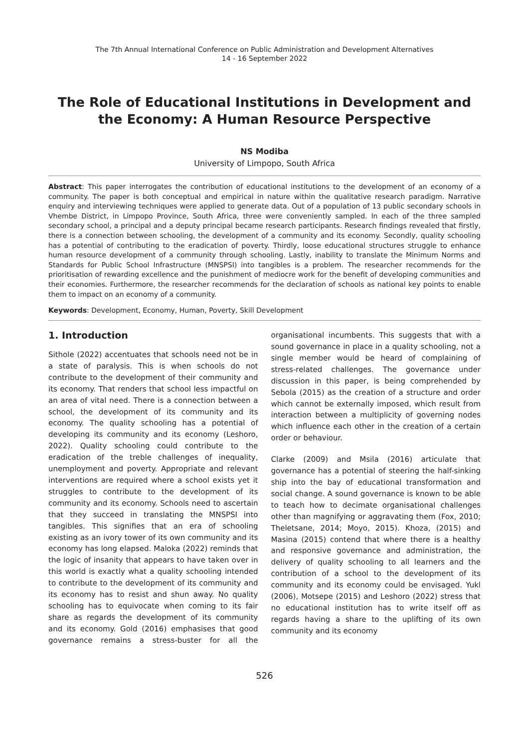The 7th Annual International Conference on Public Administration and Development Alternatives
14 - 16 September 2022
The Role of Educational Institutions in Development and the Economy: A Human Resource Perspective
NS Modiba
University of Limpopo, South Africa
Abstract: This paper interrogates the contribution of educational institutions to the development of an economy of a community. The paper is both conceptual and empirical in nature within the qualitative research paradigm. Narrative enquiry and interviewing techniques were applied to generate data. Out of a population of 13 public secondary schools in Vhembe District, in Limpopo Province, South Africa, three were conveniently sampled. In each of the three sampled secondary school, a principal and a deputy principal became research participants. Research findings revealed that firstly, there is a connection between schooling, the development of a community and its economy. Secondly, quality schooling has a potential of contributing to the eradication of poverty. Thirdly, loose educational structures struggle to enhance human resource development of a community through schooling. Lastly, inability to translate the Minimum Norms and Standards for Public School Infrastructure (MNSPSI) into tangibles is a problem. The researcher recommends for the prioritisation of rewarding excellence and the punishment of mediocre work for the benefit of developing communities and their economies. Furthermore, the researcher recommends for the declaration of schools as national key points to enable them to impact on an economy of a community.
Keywords: Development, Economy, Human, Poverty, Skill Development
1. Introduction
Sithole (2022) accentuates that schools need not be in a state of paralysis. This is when schools do not contribute to the development of their community and its economy. That renders that school less impactful on an area of vital need. There is a connection between a school, the development of its community and its economy. The quality schooling has a potential of developing its community and its economy (Leshoro, 2022). Quality schooling could contribute to the eradication of the treble challenges of inequality, unemployment and poverty. Appropriate and relevant interventions are required where a school exists yet it struggles to contribute to the development of its community and its economy. Schools need to ascertain that they succeed in translating the MNSPSI into tangibles. This signifies that an era of schooling existing as an ivory tower of its own community and its economy has long elapsed. Maloka (2022) reminds that the logic of insanity that appears to have taken over in this world is exactly what a quality schooling intended to contribute to the development of its community and its economy has to resist and shun away. No quality schooling has to equivocate when coming to its fair share as regards the development of its community and its economy. Gold (2016) emphasises that good governance remains a stress-buster for all the organisational incumbents. This suggests that with a sound governance in place in a quality schooling, not a single member would be heard of complaining of stress-related challenges. The governance under discussion in this paper, is being comprehended by Sebola (2015) as the creation of a structure and order which cannot be externally imposed, which result from interaction between a multiplicity of governing nodes which influence each other in the creation of a certain order or behaviour.
Clarke (2009) and Msila (2016) articulate that governance has a potential of steering the half-sinking ship into the bay of educational transformation and social change. A sound governance is known to be able to teach how to decimate organisational challenges other than magnifying or aggravating them (Fox, 2010; Theletsane, 2014; Moyo, 2015). Khoza, (2015) and Masina (2015) contend that where there is a healthy and responsive governance and administration, the delivery of quality schooling to all learners and the contribution of a school to the development of its community and its economy could be envisaged. Yukl (2006), Motsepe (2015) and Leshoro (2022) stress that no educational institution has to write itself off as regards having a share to the uplifting of its own community and its economy
526